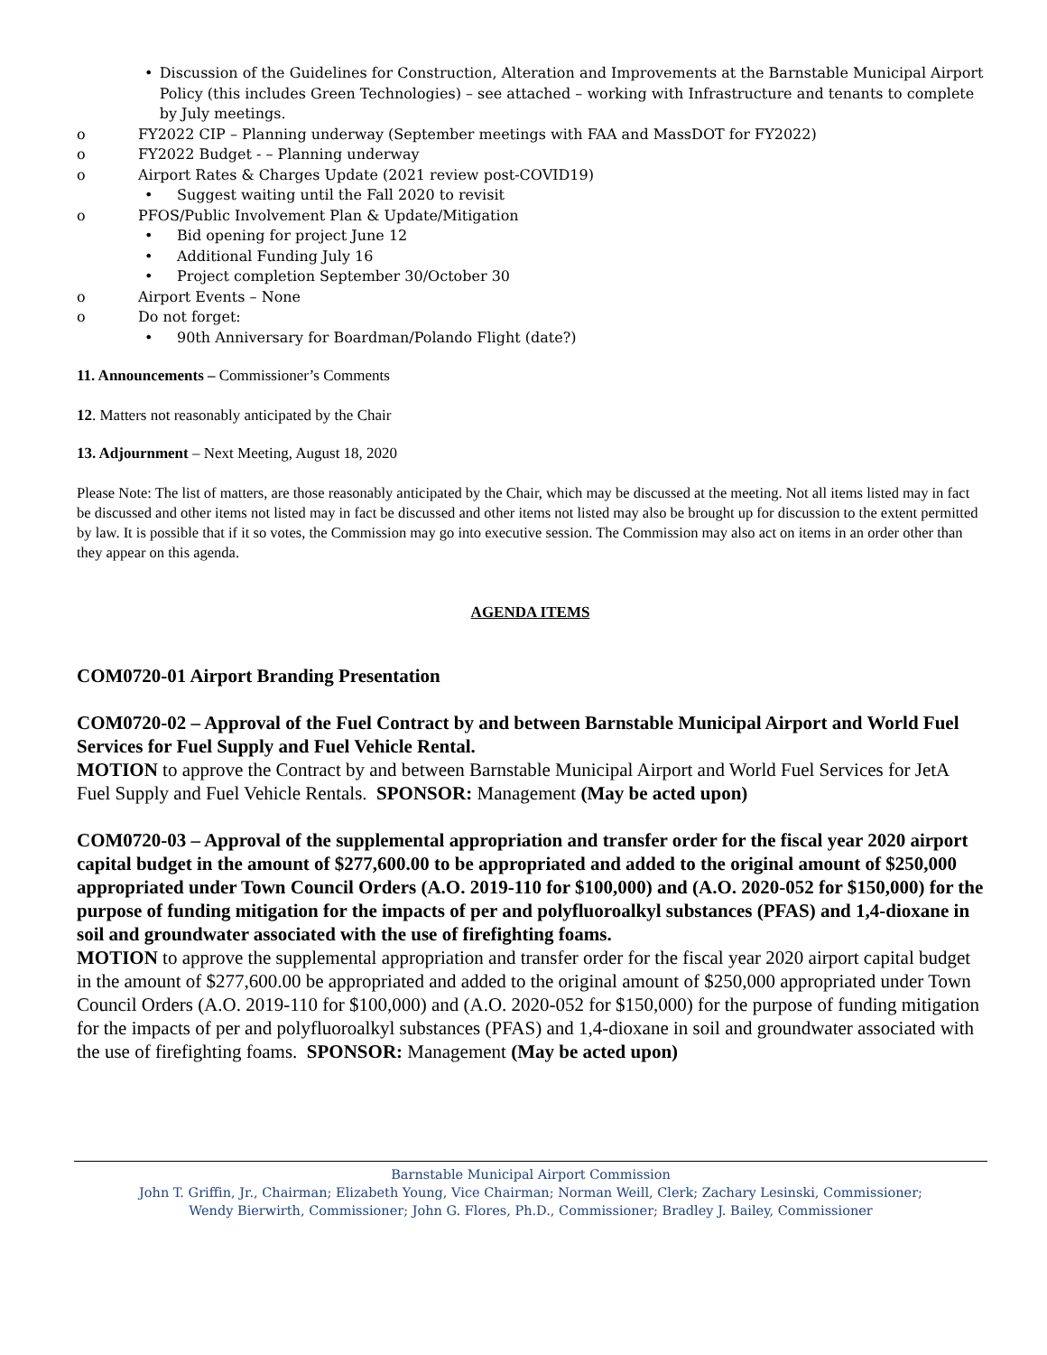• Discussion of the Guidelines for Construction, Alteration and Improvements at the Barnstable Municipal Airport Policy (this includes Green Technologies) – see attached – working with Infrastructure and tenants to complete by July meetings.
o FY2022 CIP – Planning underway (September meetings with FAA and MassDOT for FY2022)
o FY2022 Budget - – Planning underway
o Airport Rates & Charges Update (2021 review post-COVID19)
• Suggest waiting until the Fall 2020 to revisit
o PFOS/Public Involvement Plan & Update/Mitigation
• Bid opening for project June 12
• Additional Funding July 16
• Project completion September 30/October 30
o Airport Events – None
o Do not forget:
• 90th Anniversary for Boardman/Polando Flight (date?)
11. Announcements – Commissioner’s Comments
12. Matters not reasonably anticipated by the Chair
13. Adjournment – Next Meeting, August 18, 2020
Please Note: The list of matters, are those reasonably anticipated by the Chair, which may be discussed at the meeting. Not all items listed may in fact be discussed and other items not listed may in fact be discussed and other items not listed may also be brought up for discussion to the extent permitted by law. It is possible that if it so votes, the Commission may go into executive session. The Commission may also act on items in an order other than they appear on this agenda.
AGENDA ITEMS
COM0720-01 Airport Branding Presentation
COM0720-02 – Approval of the Fuel Contract by and between Barnstable Municipal Airport and World Fuel Services for Fuel Supply and Fuel Vehicle Rental.
MOTION to approve the Contract by and between Barnstable Municipal Airport and World Fuel Services for JetA Fuel Supply and Fuel Vehicle Rentals. SPONSOR: Management (May be acted upon)
COM0720-03 – Approval of the supplemental appropriation and transfer order for the fiscal year 2020 airport capital budget in the amount of $277,600.00 to be appropriated and added to the original amount of $250,000 appropriated under Town Council Orders (A.O. 2019-110 for $100,000) and (A.O. 2020-052 for $150,000) for the purpose of funding mitigation for the impacts of per and polyfluoroalkyl substances (PFAS) and 1,4-dioxane in soil and groundwater associated with the use of firefighting foams.
MOTION to approve the supplemental appropriation and transfer order for the fiscal year 2020 airport capital budget in the amount of $277,600.00 be appropriated and added to the original amount of $250,000 appropriated under Town Council Orders (A.O. 2019-110 for $100,000) and (A.O. 2020-052 for $150,000) for the purpose of funding mitigation for the impacts of per and polyfluoroalkyl substances (PFAS) and 1,4-dioxane in soil and groundwater associated with the use of firefighting foams. SPONSOR: Management (May be acted upon)
Barnstable Municipal Airport Commission
John T. Griffin, Jr., Chairman; Elizabeth Young, Vice Chairman; Norman Weill, Clerk; Zachary Lesinski, Commissioner;
Wendy Bierwirth, Commissioner; John G. Flores, Ph.D., Commissioner; Bradley J. Bailey, Commissioner